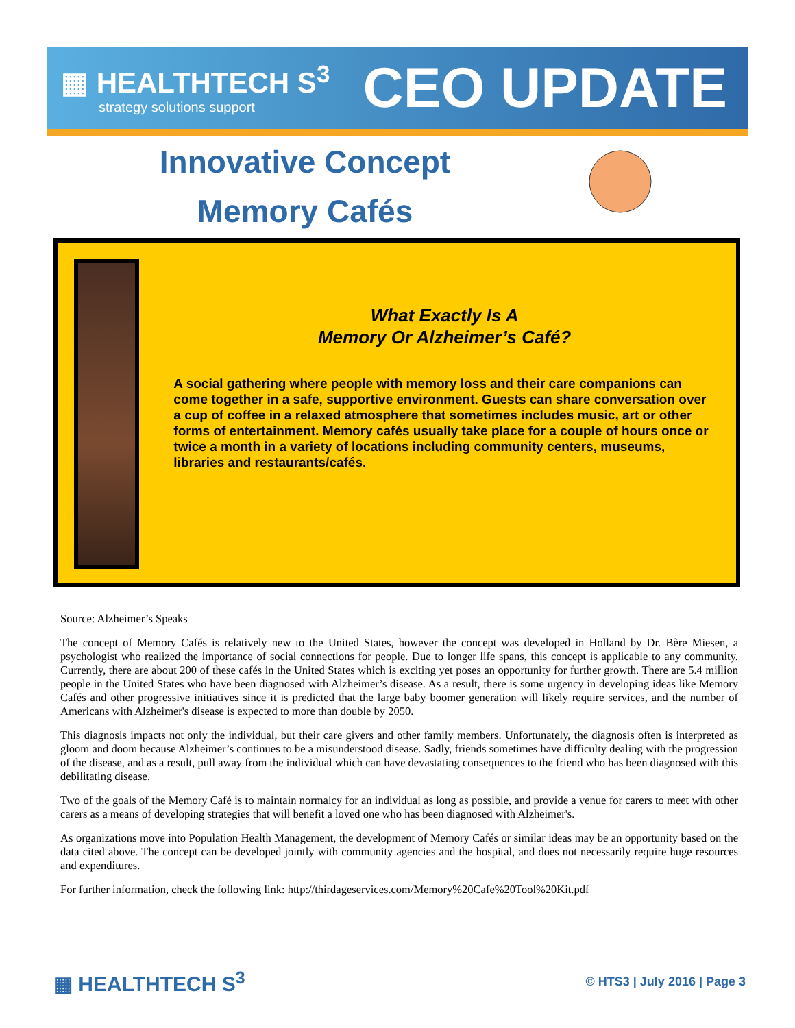▦ HEALTHTECH S<sup>3</sup>
strategy solutions support
CEO UPDATE
Innovative Concept
Memory Cafés
What Exactly Is A
Memory Or Alzheimer’s Café?
A social gathering where people with memory loss and their care companions can come together in a safe, supportive environment. Guests can share conversation over a cup of coffee in a relaxed atmosphere that sometimes includes music, art or other forms of entertainment. Memory cafés usually take place for a couple of hours once or twice a month in a variety of locations including community centers, museums, libraries and restaurants/cafés.
Source: Alzheimer’s Speaks
The concept of Memory Cafés is relatively new to the United States, however the concept was developed in Holland by Dr. Bère Miesen, a psychologist who realized the importance of social connections for people. Due to longer life spans, this concept is applicable to any community. Currently, there are about 200 of these cafés in the United States which is exciting yet poses an opportunity for further growth. There are 5.4 million people in the United States who have been diagnosed with Alzheimer’s disease. As a result, there is some urgency in developing ideas like Memory Cafés and other progressive initiatives since it is predicted that the large baby boomer generation will likely require services, and the number of Americans with Alzheimer's disease is expected to more than double by 2050.
This diagnosis impacts not only the individual, but their care givers and other family members. Unfortunately, the diagnosis often is interpreted as gloom and doom because Alzheimer’s continues to be a misunderstood disease. Sadly, friends sometimes have difficulty dealing with the progression of the disease, and as a result, pull away from the individual which can have devastating consequences to the friend who has been diagnosed with this debilitating disease.
Two of the goals of the Memory Café is to maintain normalcy for an individual as long as possible, and provide a venue for carers to meet with other carers as a means of developing strategies that will benefit a loved one who has been diagnosed with Alzheimer's.
As organizations move into Population Health Management, the development of Memory Cafés or similar ideas may be an opportunity based on the data cited above. The concept can be developed jointly with community agencies and the hospital, and does not necessarily require huge resources and expenditures.
For further information, check the following link: http://thirdageservices.com/Memory%20Cafe%20Tool%20Kit.pdf
▦ HEALTHTECH S<sup>3</sup>
© HTS3 | July 2016 | Page 3